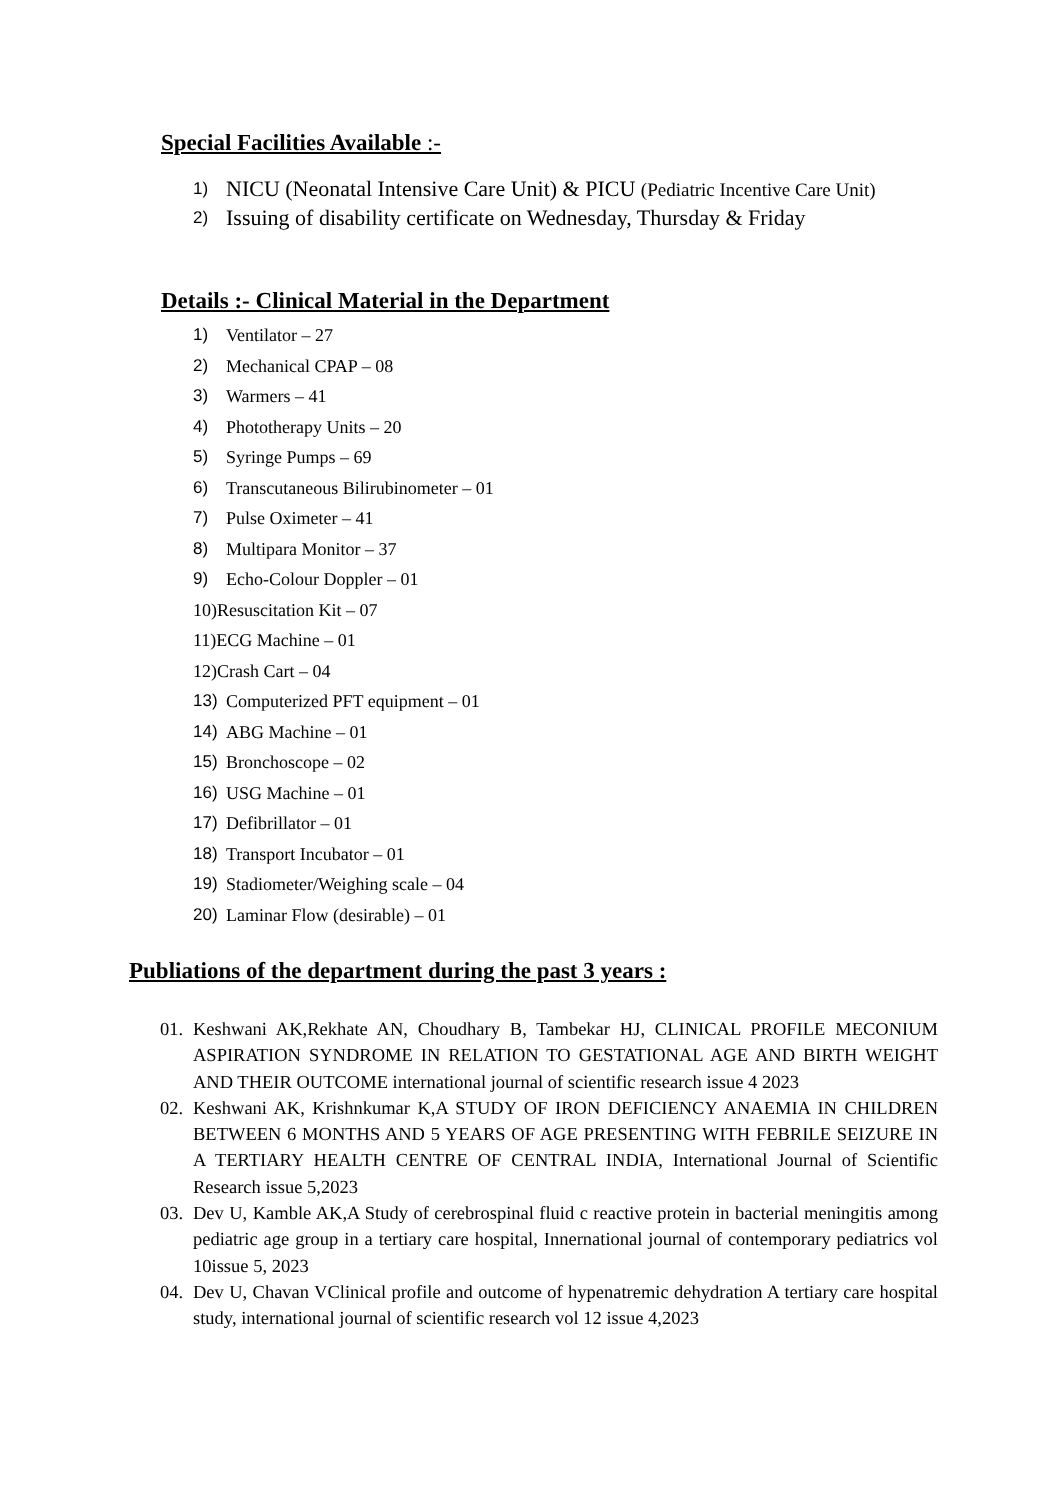Special Facilities Available :-
1) NICU (Neonatal Intensive Care Unit) & PICU (Pediatric Incentive Care Unit)
2) Issuing of disability certificate on Wednesday, Thursday & Friday
Details :- Clinical Material in the Department
1) Ventilator – 27
2) Mechanical CPAP – 08
3) Warmers – 41
4) Phototherapy Units – 20
5) Syringe Pumps – 69
6) Transcutaneous Bilirubinometer – 01
7) Pulse Oximeter – 41
8) Multipara Monitor – 37
9) Echo-Colour Doppler – 01
10)Resuscitation Kit – 07
11)ECG Machine – 01
12)Crash Cart – 04
13) Computerized PFT equipment – 01
14) ABG Machine – 01
15) Bronchoscope – 02
16) USG Machine – 01
17) Defibrillator – 01
18) Transport Incubator – 01
19) Stadiometer/Weighing scale – 04
20) Laminar Flow (desirable) – 01
Publiations of the department during the past 3 years :
01. Keshwani AK,Rekhate AN, Choudhary B, Tambekar HJ, CLINICAL PROFILE MECONIUM ASPIRATION SYNDROME IN RELATION TO GESTATIONAL AGE AND BIRTH WEIGHT AND THEIR OUTCOME international journal of scientific research issue 4 2023
02. Keshwani AK, Krishnkumar K,A STUDY OF IRON DEFICIENCY ANAEMIA IN CHILDREN BETWEEN 6 MONTHS AND 5 YEARS OF AGE PRESENTING WITH FEBRILE SEIZURE IN A TERTIARY HEALTH CENTRE OF CENTRAL INDIA, International Journal of Scientific Research issue 5,2023
03. Dev U, Kamble AK,A Study of cerebrospinal fluid c reactive protein in bacterial meningitis among pediatric age group in a tertiary care hospital, Innernational journal of contemporary pediatrics vol 10issue 5, 2023
04. Dev U, Chavan VClinical profile and outcome of hypenatremic dehydration A tertiary care hospital study, international journal of scientific research vol 12 issue 4,2023